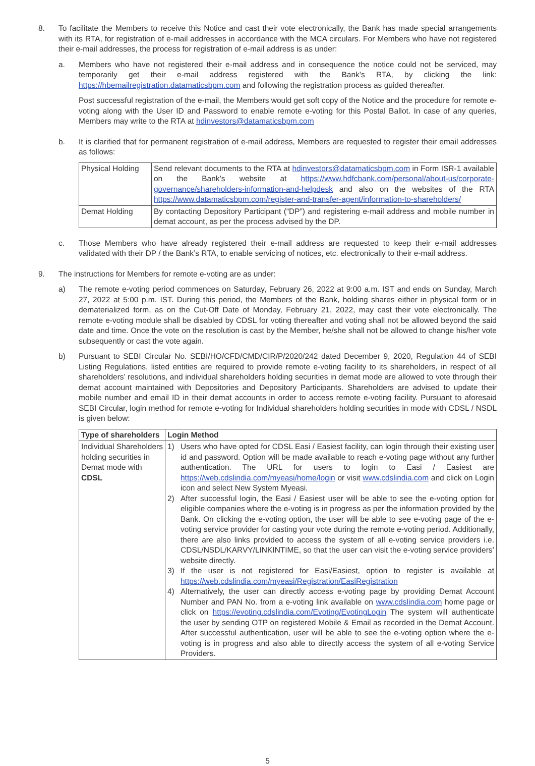8. To facilitate the Members to receive this Notice and cast their vote electronically, the Bank has made special arrangements with its RTA, for registration of e-mail addresses in accordance with the MCA circulars. For Members who have not registered their e-mail addresses, the process for registration of e-mail address is as under:
a. Members who have not registered their e-mail address and in consequence the notice could not be serviced, may temporarily get their e-mail address registered with the Bank’s RTA, by clicking the link: https://hbemailregistration.datamaticsbpm.com and following the registration process as guided thereafter.
Post successful registration of the e-mail, the Members would get soft copy of the Notice and the procedure for remote e-voting along with the User ID and Password to enable remote e-voting for this Postal Ballot. In case of any queries, Members may write to the RTA at hdinvestors@datamaticsbpm.com
b. It is clarified that for permanent registration of e-mail address, Members are requested to register their email addresses as follows:
| Physical Holding | Send relevant documents to the RTA at hdinvestors@datamaticsbpm.com in Form ISR-1 available on the Bank’s website at https://www.hdfcbank.com/personal/about-us/corporate-governance/shareholders-information-and-helpdesk and also on the websites of the RTA https://www.datamaticsbpm.com/register-and-transfer-agent/information-to-shareholders/ |
| Demat Holding | By contacting Depository Participant (“DP”) and registering e-mail address and mobile number in demat account, as per the process advised by the DP. |
c. Those Members who have already registered their e-mail address are requested to keep their e-mail addresses validated with their DP / the Bank’s RTA, to enable servicing of notices, etc. electronically to their e-mail address.
9. The instructions for Members for remote e-voting are as under:
a) The remote e-voting period commences on Saturday, February 26, 2022 at 9:00 a.m. IST and ends on Sunday, March 27, 2022 at 5:00 p.m. IST. During this period, the Members of the Bank, holding shares either in physical form or in dematerialized form, as on the Cut-Off Date of Monday, February 21, 2022, may cast their vote electronically. The remote e-voting module shall be disabled by CDSL for voting thereafter and voting shall not be allowed beyond the said date and time. Once the vote on the resolution is cast by the Member, he/she shall not be allowed to change his/her vote subsequently or cast the vote again.
b) Pursuant to SEBI Circular No. SEBI/HO/CFD/CMD/CIR/P/2020/242 dated December 9, 2020, Regulation 44 of SEBI Listing Regulations, listed entities are required to provide remote e-voting facility to its shareholders, in respect of all shareholders’ resolutions, and individual shareholders holding securities in demat mode are allowed to vote through their demat account maintained with Depositories and Depository Participants. Shareholders are advised to update their mobile number and email ID in their demat accounts in order to access remote e-voting facility. Pursuant to aforesaid SEBI Circular, login method for remote e-voting for Individual shareholders holding securities in mode with CDSL / NSDL is given below:
| Type of shareholders | Login Method |
| --- | --- |
| Individual Shareholders holding securities in Demat mode with CDSL | 1) Users who have opted for CDSL Easi / Easiest facility, can login through their existing user id and password. Option will be made available to reach e-voting page without any further authentication. The URL for users to login to Easi / Easiest are https://web.cdslindia.com/myeasi/home/login or visit www.cdslindia.com and click on Login icon and select New System Myeasi. 2) After successful login, the Easi / Easiest user will be able to see the e-voting option for eligible companies where the e-voting is in progress as per the information provided by the Bank. On clicking the e-voting option, the user will be able to see e-voting page of the e-voting service provider for casting your vote during the remote e-voting period. Additionally, there are also links provided to access the system of all e-voting service providers i.e. CDSL/NSDL/KARVY/LINKINTIME, so that the user can visit the e-voting service providers’ website directly. 3) If the user is not registered for Easi/Easiest, option to register is available at https://web.cdslindia.com/myeasi/Registration/EasiRegistration 4) Alternatively, the user can directly access e-voting page by providing Demat Account Number and PAN No. from a e-voting link available on www.cdslindia.com home page or click on https://evoting.cdslindia.com/Evoting/EvotingLogin The system will authenticate the user by sending OTP on registered Mobile & Email as recorded in the Demat Account. After successful authentication, user will be able to see the e-voting option where the e-voting is in progress and also able to directly access the system of all e-voting Service Providers. |
5